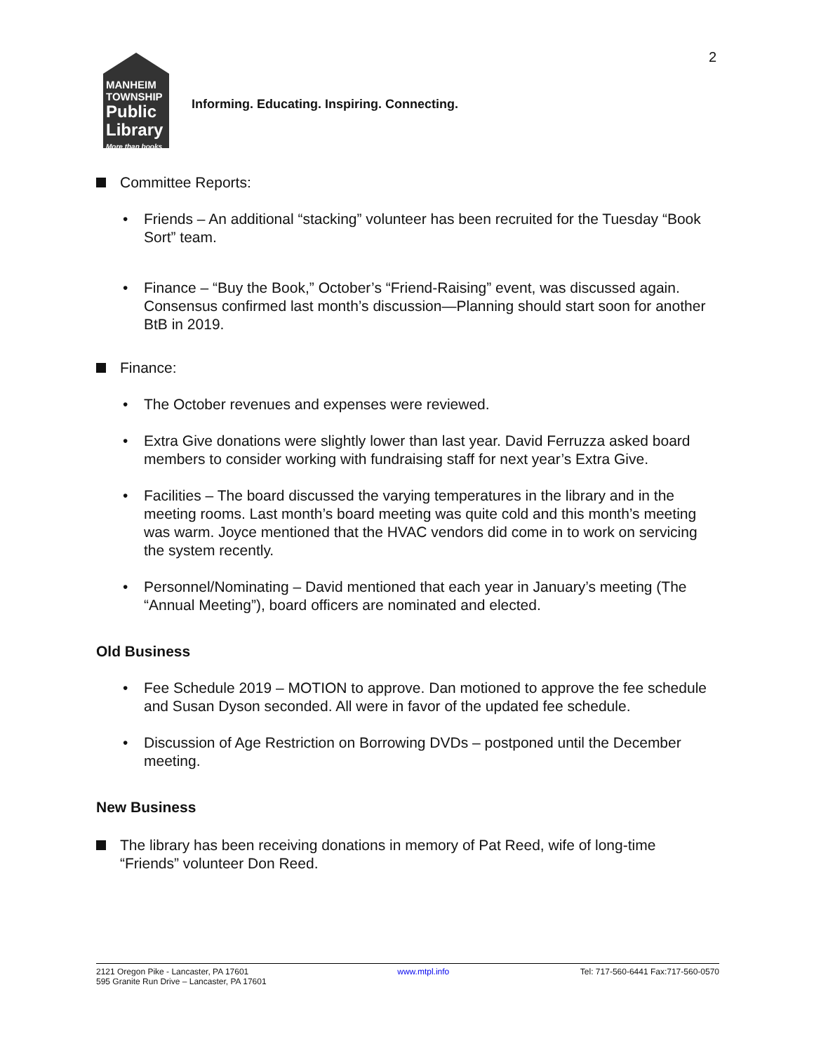2
MANHEIM
TOWNSHIP
Public Library
More than books
Informing. Educating. Inspiring. Connecting.
Committee Reports:
Friends – An additional “stacking” volunteer has been recruited for the Tuesday “Book Sort” team.
Finance – “Buy the Book,” October’s “Friend-Raising” event, was discussed again. Consensus confirmed last month’s discussion—Planning should start soon for another BtB in 2019.
Finance:
The October revenues and expenses were reviewed.
Extra Give donations were slightly lower than last year. David Ferruzza asked board members to consider working with fundraising staff for next year’s Extra Give.
Facilities – The board discussed the varying temperatures in the library and in the meeting rooms. Last month’s board meeting was quite cold and this month’s meeting was warm. Joyce mentioned that the HVAC vendors did come in to work on servicing the system recently.
Personnel/Nominating – David mentioned that each year in January’s meeting (The “Annual Meeting”), board officers are nominated and elected.
Old Business
Fee Schedule 2019 – MOTION to approve. Dan motioned to approve the fee schedule and Susan Dyson seconded. All were in favor of the updated fee schedule.
Discussion of Age Restriction on Borrowing DVDs – postponed until the December meeting.
New Business
The library has been receiving donations in memory of Pat Reed, wife of long-time
“Friends” volunteer Don Reed.
2121 Oregon Pike - Lancaster, PA 17601
595 Granite Run Drive – Lancaster, PA 17601
www.mtpl.info Tel: 717-560-6441 Fax:717-560-0570